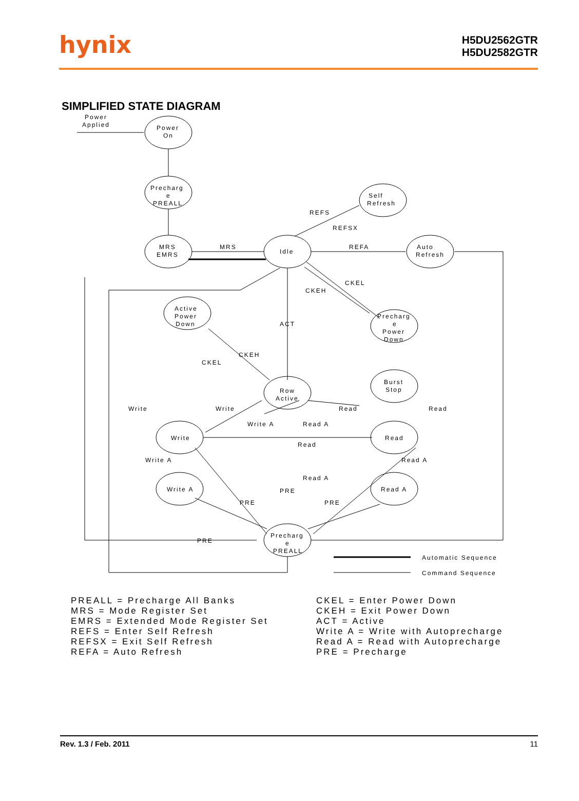hynix
H5DU2562GTR
H5DU2582GTR
SIMPLIFIED STATE DIAGRAM
Power
Applied
Power
On
Precharg
e
PREALL
MRS
EMRS
MRS
Idle
Self
Refresh
REFS
REFSX
REFA
Auto
Refresh
CKEL
CKEH
ACT
Active
Power
Down
Precharg
e
Power
Down
CKEH
CKEL
Row
Active
Burst
Stop
Write
Write
Read
Read
Write A
Read A
Write
Read
Read
Write A
Read A
Read A
PRE
Write A
Read A
PRE
PRE
PRE
Precharg
e
PREALL
Automatic Sequence
Command Sequence
PREALL = Precharge All Banks
MRS = Mode Register Set
EMRS = Extended Mode Register Set
REFS = Enter Self Refresh
REFSX = Exit Self Refresh
REFA = Auto Refresh
CKEL = Enter Power Down
CKEH = Exit Power Down
ACT = Active
Write A = Write with Autoprecharge
Read A = Read with Autoprecharge
PRE = Precharge
Rev. 1.3 / Feb. 2011 11